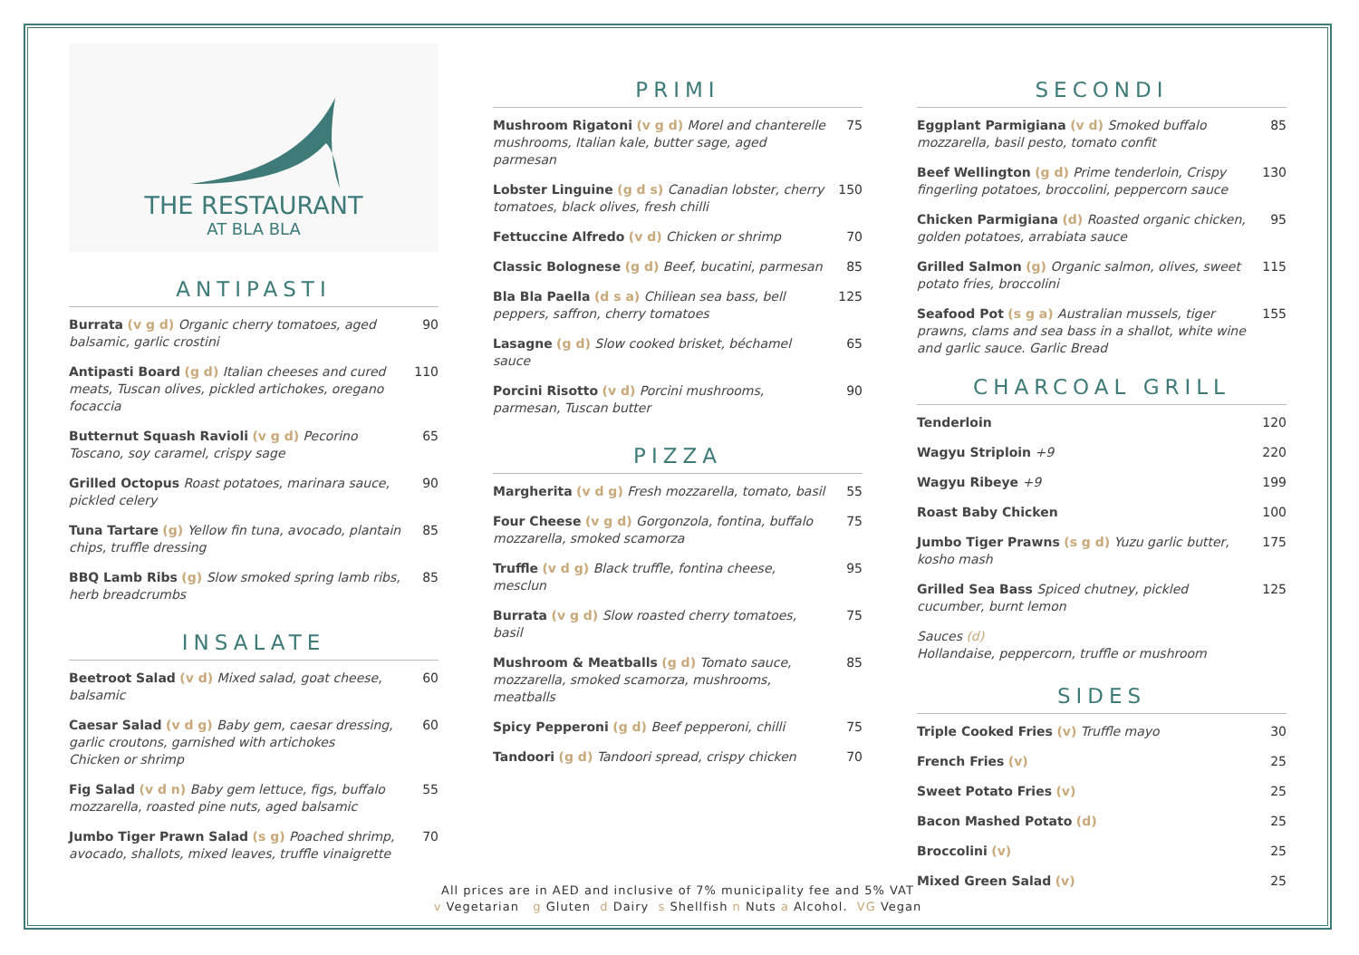THE RESTAURANT
AT BLA BLA
ANTIPASTI
Burrata (v g d) Organic cherry tomatoes, aged balsamic, garlic crostini
90
Antipasti Board (g d) Italian cheeses and cured meats, Tuscan olives, pickled artichokes, oregano focaccia
110
Butternut Squash Ravioli (v g d) Pecorino Toscano, soy caramel, crispy sage
65
Grilled Octopus Roast potatoes, marinara sauce, pickled celery
90
Tuna Tartare (g) Yellow fin tuna, avocado, plantain chips, truffle dressing
85
BBQ Lamb Ribs (g) Slow smoked spring lamb ribs, herb breadcrumbs
85
INSALATE
Beetroot Salad (v d) Mixed salad, goat cheese, balsamic
60
Caesar Salad (v d g) Baby gem, caesar dressing, garlic croutons, garnished with artichokes
Chicken or shrimp
60
Fig Salad (v d n) Baby gem lettuce, figs, buffalo mozzarella, roasted pine nuts, aged balsamic
55
Jumbo Tiger Prawn Salad (s g) Poached shrimp, avocado, shallots, mixed leaves, truffle vinaigrette
70
PRIMI
Mushroom Rigatoni (v g d) Morel and chanterelle mushrooms, Italian kale, butter sage, aged parmesan
75
Lobster Linguine (g d s) Canadian lobster, cherry tomatoes, black olives, fresh chilli
150
Fettuccine Alfredo (v d) Chicken or shrimp 70
Classic Bolognese (g d) Beef, bucatini, parmesan
85
Bla Bla Paella (d s a) Chiliean sea bass, bell peppers, saffron, cherry tomatoes
125
Lasagne (g d) Slow cooked brisket, béchamel sauce
65
Porcini Risotto (v d) Porcini mushrooms, parmesan, Tuscan butter
90
PIZZA
Margherita (v d g) Fresh mozzarella, tomato, basil
55
Four Cheese (v g d) Gorgonzola, fontina, buffalo mozzarella, smoked scamorza
75
Truffle (v d g) Black truffle, fontina cheese, mesclun
95
Burrata (v g d) Slow roasted cherry tomatoes, basil
75
Mushroom & Meatballs (g d) Tomato sauce, mozzarella, smoked scamorza, mushrooms, meatballs
85
Spicy Pepperoni (g d) Beef pepperoni, chilli 75
Tandoori (g d) Tandoori spread, crispy chicken
70
SECONDI
Eggplant Parmigiana (v d) Smoked buffalo mozzarella, basil pesto, tomato confit
85
Beef Wellington (g d) Prime tenderloin, Crispy fingerling potatoes, broccolini, peppercorn sauce
130
Chicken Parmigiana (d) Roasted organic chicken, golden potatoes, arrabiata sauce
95
Grilled Salmon (g) Organic salmon, olives, sweet potato fries, broccolini
115
Seafood Pot (s g a) Australian mussels, tiger prawns, clams and sea bass in a shallot, white wine and garlic sauce. Garlic Bread
155
CHARCOAL GRILL
Tenderloin 120
Wagyu Striploin +9 220
Wagyu Ribeye +9 199
Roast Baby Chicken 100
Jumbo Tiger Prawns (s g d) Yuzu garlic butter, kosho mash
175
Grilled Sea Bass Spiced chutney, pickled cucumber, burnt lemon
125
Sauces (d)
Hollandaise, peppercorn, truffle or mushroom
SIDES
Triple Cooked Fries (v) Truffle mayo 30
French Fries (v) 25
Sweet Potato Fries (v) 25
Bacon Mashed Potato (d) 25
Broccolini (v) 25
Mixed Green Salad (v) 25
All prices are in AED and inclusive of 7% municipality fee and 5% VAT
v Vegetarian g Gluten d Dairy s Shellfish n Nuts a Alcohol. VG Vegan